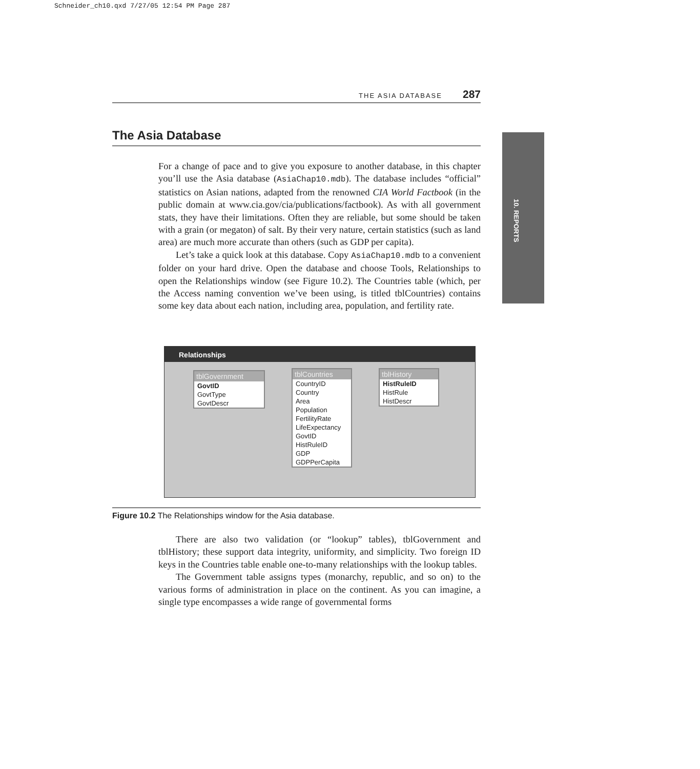Schneider_ch10.qxd 7/27/05 12:54 PM Page 287
THE ASIA DATABASE 287
The Asia Database
10. REPORTS
For a change of pace and to give you exposure to another database, in this chapter you’ll use the Asia database (AsiaChap10.mdb). The database includes “official” statistics on Asian nations, adapted from the renowned CIA World Factbook (in the public domain at www.cia.gov/cia/publications/factbook). As with all government stats, they have their limitations. Often they are reliable, but some should be taken with a grain (or megaton) of salt. By their very nature, certain statistics (such as land area) are much more accurate than others (such as GDP per capita).
Let’s take a quick look at this database. Copy AsiaChap10.mdb to a convenient folder on your hard drive. Open the database and choose Tools, Relationships to open the Relationships window (see Figure 10.2). The Countries table (which, per the Access naming convention we’ve been using, is titled tblCountries) contains some key data about each nation, including area, population, and fertility rate.
Relationships
tblGovernment
GovtID
GovtType
GovtDescr
tblCountries
CountryID
Country
Area
Population
FertilityRate
LifeExpectancy
GovtID
HistRuleID
GDP
GDPPerCapita
tblHistory
HistRuleID
HistRule
HistDescr
Figure 10.2 The Relationships window for the Asia database.
There are also two validation (or “lookup” tables), tblGovernment and tblHistory; these support data integrity, uniformity, and simplicity. Two foreign ID keys in the Countries table enable one-to-many relationships with the lookup tables.
The Government table assigns types (monarchy, republic, and so on) to the various forms of administration in place on the continent. As you can imagine, a single type encompasses a wide range of governmental forms